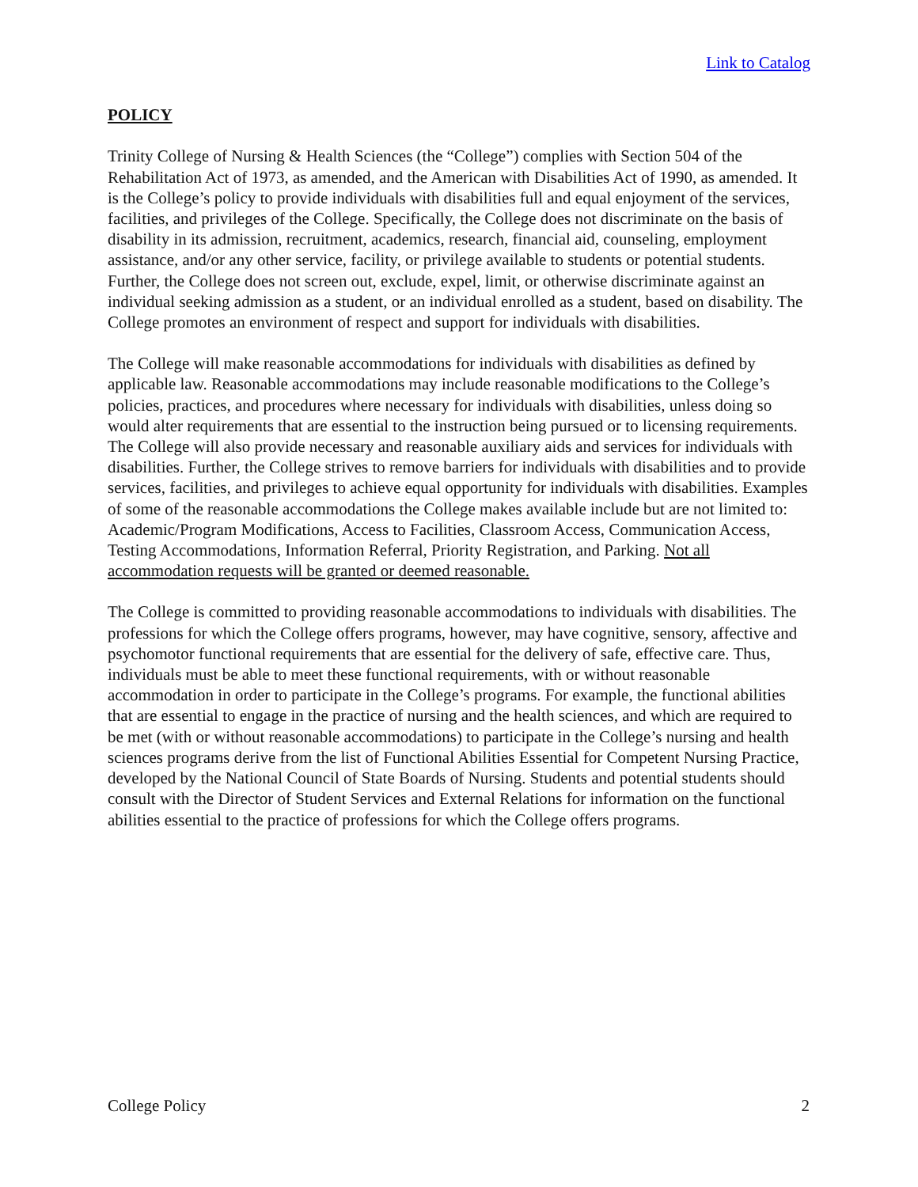Link to Catalog
POLICY
Trinity College of Nursing & Health Sciences (the “College”) complies with Section 504 of the Rehabilitation Act of 1973, as amended, and the American with Disabilities Act of 1990, as amended. It is the College’s policy to provide individuals with disabilities full and equal enjoyment of the services, facilities, and privileges of the College. Specifically, the College does not discriminate on the basis of disability in its admission, recruitment, academics, research, financial aid, counseling, employment assistance, and/or any other service, facility, or privilege available to students or potential students. Further, the College does not screen out, exclude, expel, limit, or otherwise discriminate against an individual seeking admission as a student, or an individual enrolled as a student, based on disability. The College promotes an environment of respect and support for individuals with disabilities.
The College will make reasonable accommodations for individuals with disabilities as defined by applicable law. Reasonable accommodations may include reasonable modifications to the College’s policies, practices, and procedures where necessary for individuals with disabilities, unless doing so would alter requirements that are essential to the instruction being pursued or to licensing requirements. The College will also provide necessary and reasonable auxiliary aids and services for individuals with disabilities. Further, the College strives to remove barriers for individuals with disabilities and to provide services, facilities, and privileges to achieve equal opportunity for individuals with disabilities. Examples of some of the reasonable accommodations the College makes available include but are not limited to: Academic/Program Modifications, Access to Facilities, Classroom Access, Communication Access, Testing Accommodations, Information Referral, Priority Registration, and Parking. Not all accommodation requests will be granted or deemed reasonable.
The College is committed to providing reasonable accommodations to individuals with disabilities. The professions for which the College offers programs, however, may have cognitive, sensory, affective and psychomotor functional requirements that are essential for the delivery of safe, effective care. Thus, individuals must be able to meet these functional requirements, with or without reasonable accommodation in order to participate in the College’s programs. For example, the functional abilities that are essential to engage in the practice of nursing and the health sciences, and which are required to be met (with or without reasonable accommodations) to participate in the College’s nursing and health sciences programs derive from the list of Functional Abilities Essential for Competent Nursing Practice, developed by the National Council of State Boards of Nursing. Students and potential students should consult with the Director of Student Services and External Relations for information on the functional abilities essential to the practice of professions for which the College offers programs.
College Policy 2